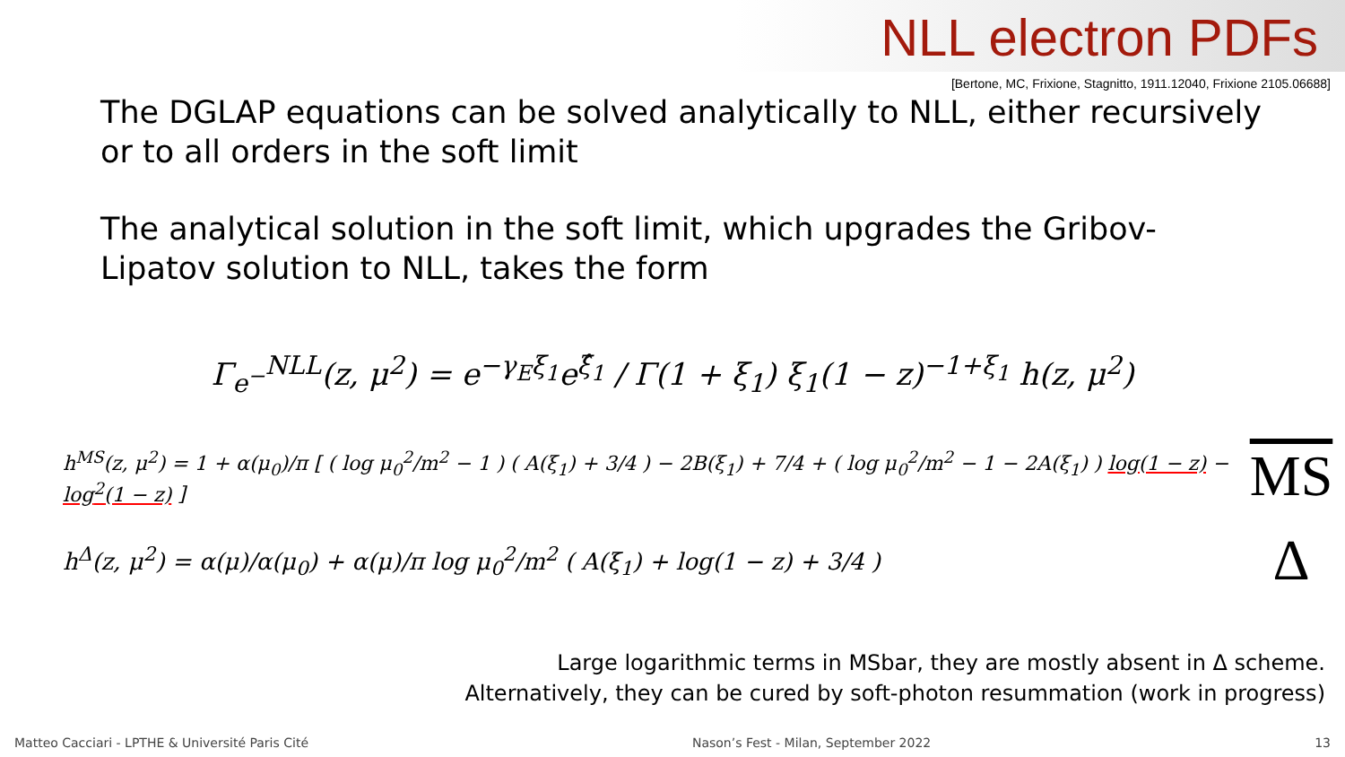NLL electron PDFs
[Bertone, MC, Frixione, Stagnitto, 1911.12040, Frixione 2105.06688]
The DGLAP equations can be solved analytically to NLL, either recursively or to all orders in the soft limit
The analytical solution in the soft limit, which upgrades the Gribov-Lipatov solution to NLL, takes the form
Γ<sub>e<sup>−</sup></sub><sup>NLL</sup>(z, μ<sup>2</sup>) = e<sup>−γ<sub>E</sub>ξ<sub>1</sub></sup>e<sup>ξ̂<sub>1</sub></sup> / Γ(1 + ξ<sub>1</sub>) ξ<sub>1</sub>(1 − z)<sup>−1+ξ<sub>1</sub></sup> h(z, μ<sup>2</sup>)
h<sup>MS</sup>(z, μ<sup>2</sup>) = 1 + α(μ<sub>0</sub>)/π [ ( log μ<sub>0</sub><sup>2</sup>/m<sup>2</sup> − 1 ) ( A(ξ<sub>1</sub>) + 3/4 ) − 2B(ξ<sub>1</sub>) + 7/4 + ( log μ<sub>0</sub><sup>2</sup>/m<sup>2</sup> − 1 − 2A(ξ<sub>1</sub>) ) log(1 − z) − log<sup>2</sup>(1 − z) ]
MS
h<sup>Δ</sup>(z, μ<sup>2</sup>) = α(μ)/α(μ<sub>0</sub>) + α(μ)/π log μ<sub>0</sub><sup>2</sup>/m<sup>2</sup> ( A(ξ<sub>1</sub>) + log(1 − z) + 3/4 )
Δ
Large logarithmic terms in MSbar, they are mostly absent in Δ scheme.
Alternatively, they can be cured by soft-photon resummation (work in progress)
Matteo Cacciari - LPTHE & Université Paris Cité Nason’s Fest - Milan, September 2022 13